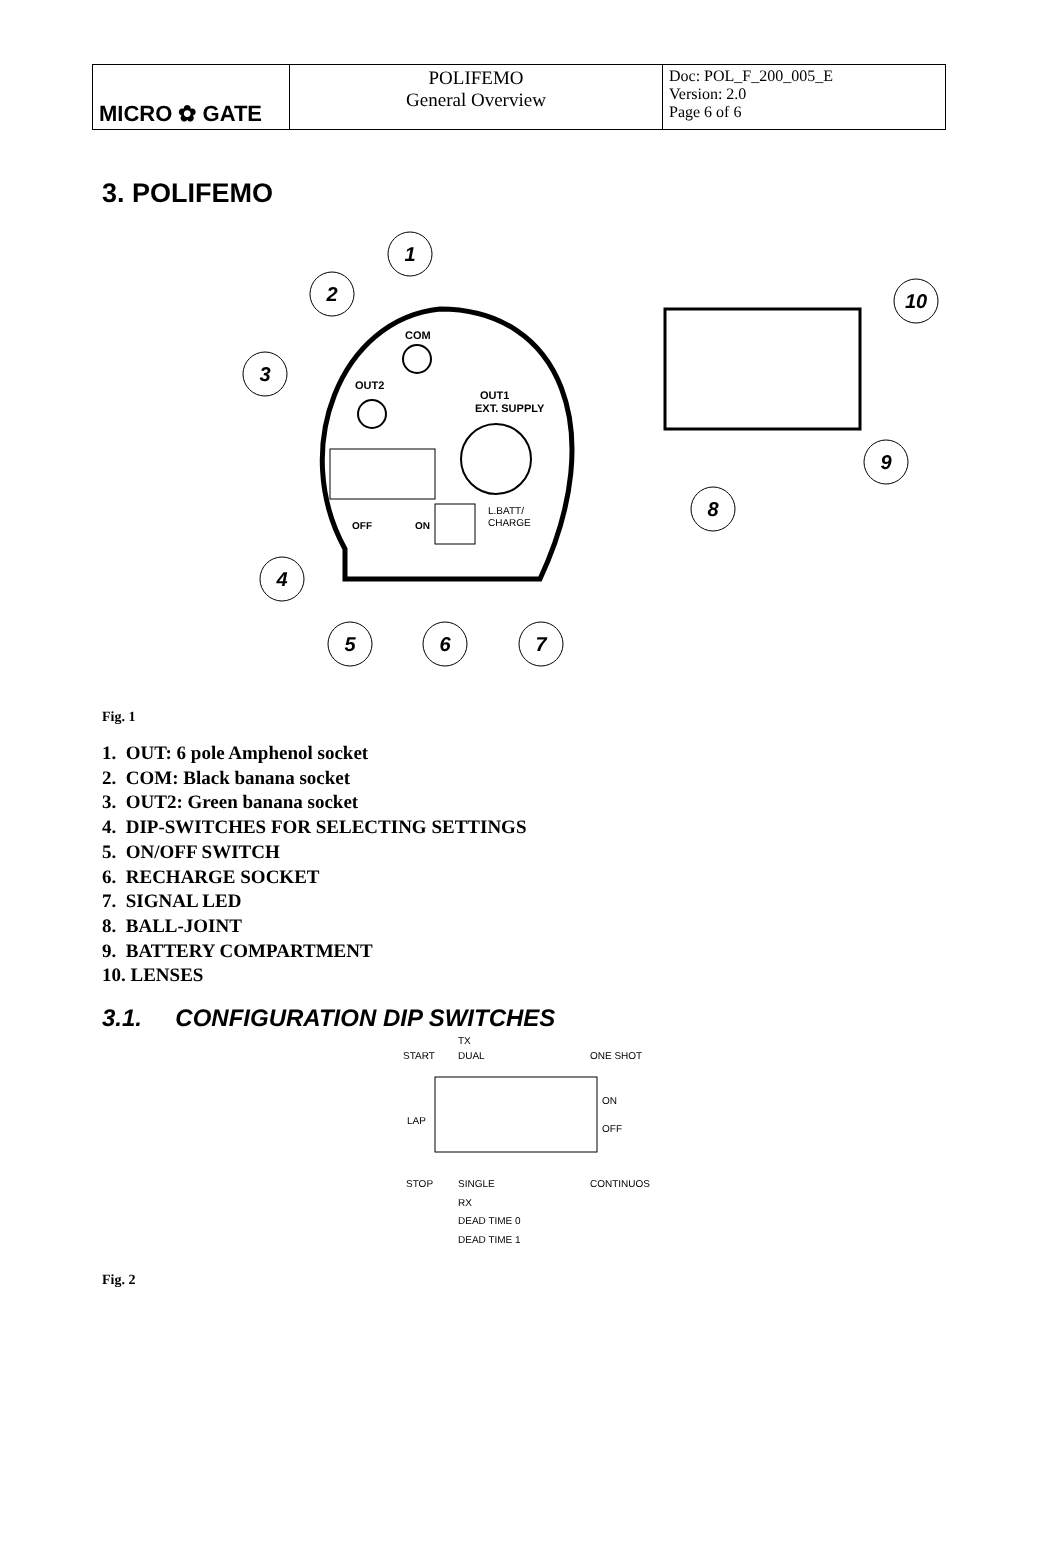| MICRO ✿ GATE | POLIFEMO General Overview | Doc: POL_F_200_005_E Version: 2.0 Page 6 of 6 |
3. POLIFEMO
COM
OUT2
OUT1
EXT. SUPPLY
OFF
ON
L.BATT/
CHARGE
1
2
3
4
5
6
7
8
9
10
Fig. 1
1. OUT: 6 pole Amphenol socket
2. COM: Black banana socket
3. OUT2: Green banana socket
4. DIP-SWITCHES FOR SELECTING SETTINGS
5. ON/OFF SWITCH
6. RECHARGE SOCKET
7. SIGNAL LED
8. BALL-JOINT
9. BATTERY COMPARTMENT
10. LENSES
3.1. CONFIGURATION DIP SWITCHES
TX
START
DUAL
ONE SHOT
LAP
ON
OFF
STOP
SINGLE
CONTINUOS
RX
DEAD TIME 0
DEAD TIME 1
Fig. 2